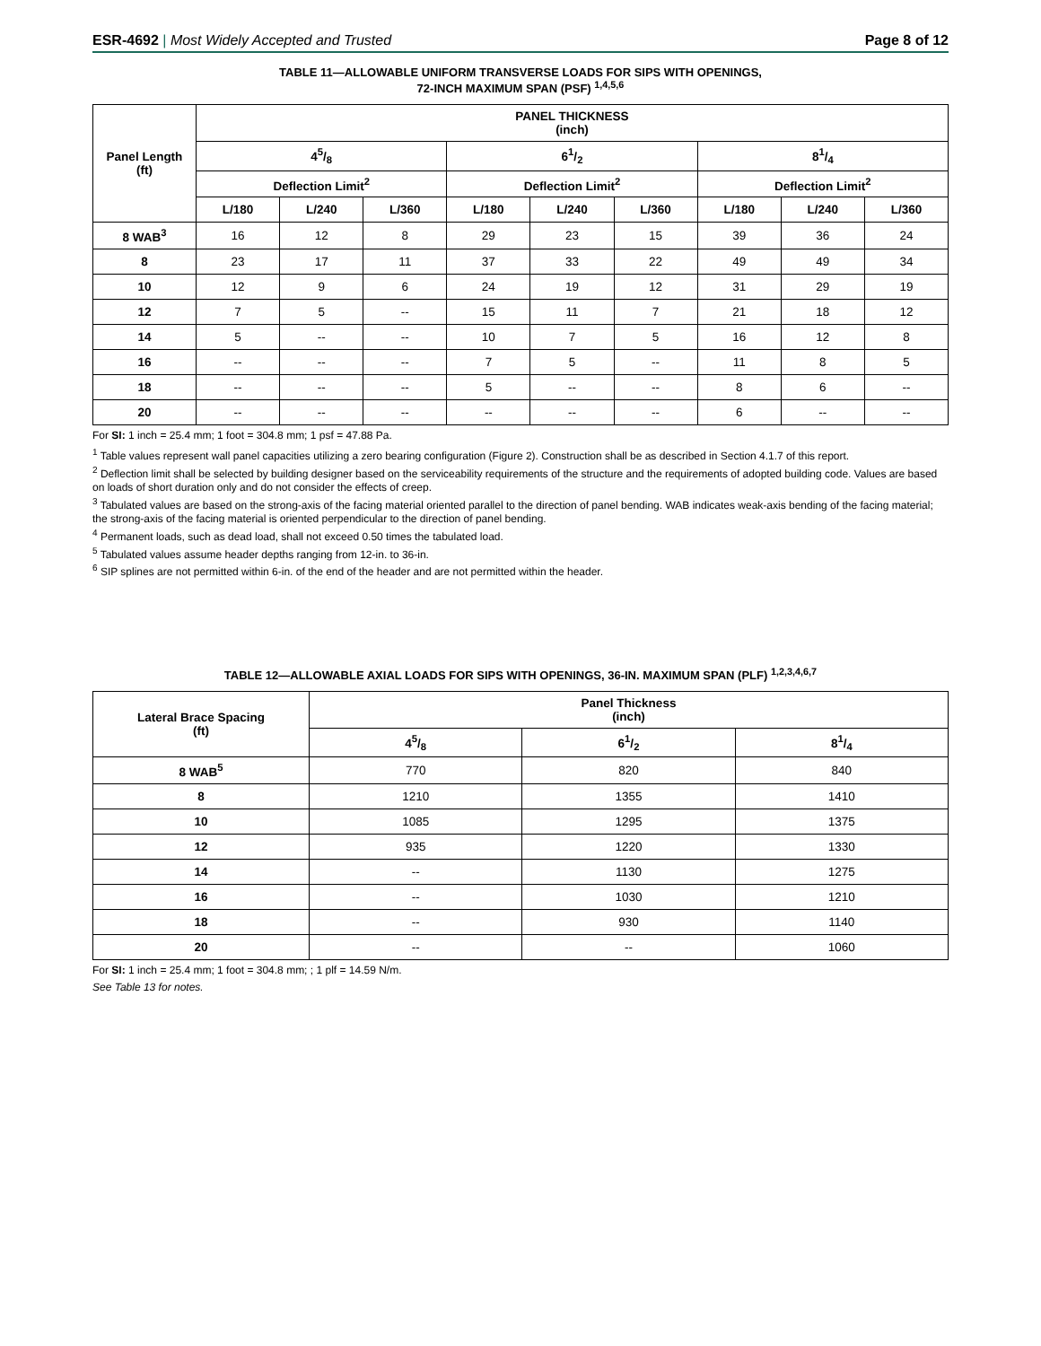ESR-4692 | Most Widely Accepted and Trusted
Page 8 of 12
TABLE 11—ALLOWABLE UNIFORM TRANSVERSE LOADS FOR SIPS WITH OPENINGS,
72-INCH MAXIMUM SPAN (PSF) <sup>1,4,5,6</sup>
| Panel Length (ft) | PANEL THICKNESS (inch) | | | | | | | | |
| --- | --- | --- | --- | --- | --- | --- | --- | --- | --- |
| | 45/8 | | | 61/2 | | | 81/4 | | |
| | Deflection Limit<sup>2</sup> | | | Deflection Limit<sup>2</sup> | | | Deflection Limit<sup>2</sup> | | |
| | L/180 | L/240 | L/360 | L/180 | L/240 | L/360 | L/180 | L/240 | L/360 |
| 8 WAB<sup>3</sup> | 16 | 12 | 8 | 29 | 23 | 15 | 39 | 36 | 24 |
| 8 | 23 | 17 | 11 | 37 | 33 | 22 | 49 | 49 | 34 |
| 10 | 12 | 9 | 6 | 24 | 19 | 12 | 31 | 29 | 19 |
| 12 | 7 | 5 | -- | 15 | 11 | 7 | 21 | 18 | 12 |
| 14 | 5 | -- | -- | 10 | 7 | 5 | 16 | 12 | 8 |
| 16 | -- | -- | -- | 7 | 5 | -- | 11 | 8 | 5 |
| 18 | -- | -- | -- | 5 | -- | -- | 8 | 6 | -- |
| 20 | -- | -- | -- | -- | -- | -- | 6 | -- | -- |
For SI: 1 inch = 25.4 mm; 1 foot = 304.8 mm; 1 psf = 47.88 Pa.
<sup>1</sup> Table values represent wall panel capacities utilizing a zero bearing configuration (Figure 2). Construction shall be as described in Section 4.1.7 of this report.
<sup>2</sup> Deflection limit shall be selected by building designer based on the serviceability requirements of the structure and the requirements of adopted building code. Values are based on loads of short duration only and do not consider the effects of creep.
<sup>3</sup> Tabulated values are based on the strong-axis of the facing material oriented parallel to the direction of panel bending. WAB indicates weak-axis bending of the facing material; the strong-axis of the facing material is oriented perpendicular to the direction of panel bending.
<sup>4</sup> Permanent loads, such as dead load, shall not exceed 0.50 times the tabulated load.
<sup>5</sup> Tabulated values assume header depths ranging from 12-in. to 36-in.
<sup>6</sup> SIP splines are not permitted within 6-in. of the end of the header and are not permitted within the header.
TABLE 12—ALLOWABLE AXIAL LOADS FOR SIPS WITH OPENINGS, 36-IN. MAXIMUM SPAN (PLF) <sup>1,2,3,4,6,7</sup>
| Lateral Brace Spacing (ft) | Panel Thickness (inch) | | |
| --- | --- | --- | --- |
| | 45/8 | 61/2 | 81/4 |
| 8 WAB<sup>5</sup> | 770 | 820 | 840 |
| 8 | 1210 | 1355 | 1410 |
| 10 | 1085 | 1295 | 1375 |
| 12 | 935 | 1220 | 1330 |
| 14 | -- | 1130 | 1275 |
| 16 | -- | 1030 | 1210 |
| 18 | -- | 930 | 1140 |
| 20 | -- | -- | 1060 |
For SI: 1 inch = 25.4 mm; 1 foot = 304.8 mm; ; 1 plf = 14.59 N/m.
See Table 13 for notes.